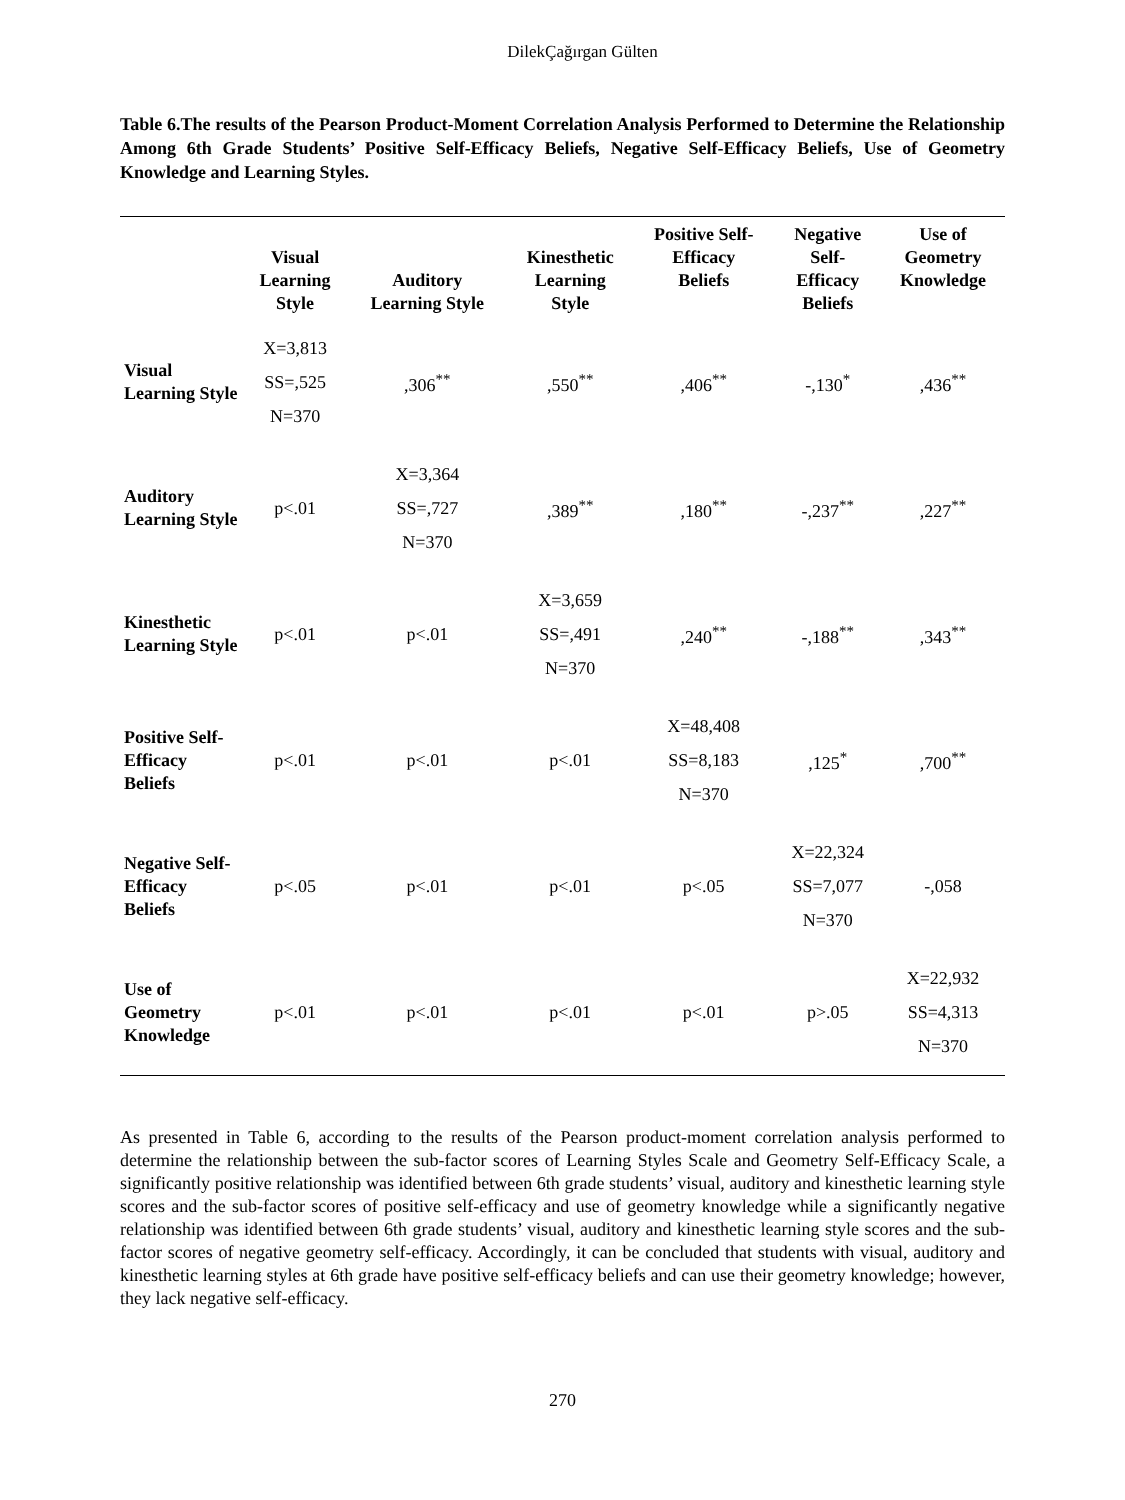DilekÇağırgan Gülten
Table 6.The results of the Pearson Product-Moment Correlation Analysis Performed to Determine the Relationship Among 6th Grade Students’ Positive Self-Efficacy Beliefs, Negative Self-Efficacy Beliefs, Use of Geometry Knowledge and Learning Styles.
| | Visual Learning Style | Auditory Learning Style | Kinesthetic Learning Style | Positive Self- Efficacy Beliefs | Negative Self- Efficacy Beliefs | Use of Geometry Knowledge |
| --- | --- | --- | --- | --- | --- | --- |
| Visual Learning Style | X=3,813 SS=,525 N=370 | ,306<sup>**</sup> | ,550<sup>**</sup> | ,406<sup>**</sup> | -,130<sup>*</sup> | ,436<sup>**</sup> |
| Auditory Learning Style | p<.01 | X=3,364 SS=,727 N=370 | ,389<sup>**</sup> | ,180<sup>**</sup> | -,237<sup>**</sup> | ,227<sup>**</sup> |
| Kinesthetic Learning Style | p<.01 | p<.01 | X=3,659 SS=,491 N=370 | ,240<sup>**</sup> | -,188<sup>**</sup> | ,343<sup>**</sup> |
| Positive Self-Efficacy Beliefs | p<.01 | p<.01 | p<.01 | X=48,408 SS=8,183 N=370 | ,125<sup>*</sup> | ,700<sup>**</sup> |
| Negative Self-Efficacy Beliefs | p<.05 | p<.01 | p<.01 | p<.05 | X=22,324 SS=7,077 N=370 | -,058 |
| Use of Geometry Knowledge | p<.01 | p<.01 | p<.01 | p<.01 | p>.05 | X=22,932 SS=4,313 N=370 |
As presented in Table 6, according to the results of the Pearson product-moment correlation analysis performed to determine the relationship between the sub-factor scores of Learning Styles Scale and Geometry Self-Efficacy Scale, a significantly positive relationship was identified between 6th grade students’ visual, auditory and kinesthetic learning style scores and the sub-factor scores of positive self-efficacy and use of geometry knowledge while a significantly negative relationship was identified between 6th grade students’ visual, auditory and kinesthetic learning style scores and the sub-factor scores of negative geometry self-efficacy. Accordingly, it can be concluded that students with visual, auditory and kinesthetic learning styles at 6th grade have positive self-efficacy beliefs and can use their geometry knowledge; however, they lack negative self-efficacy.
270